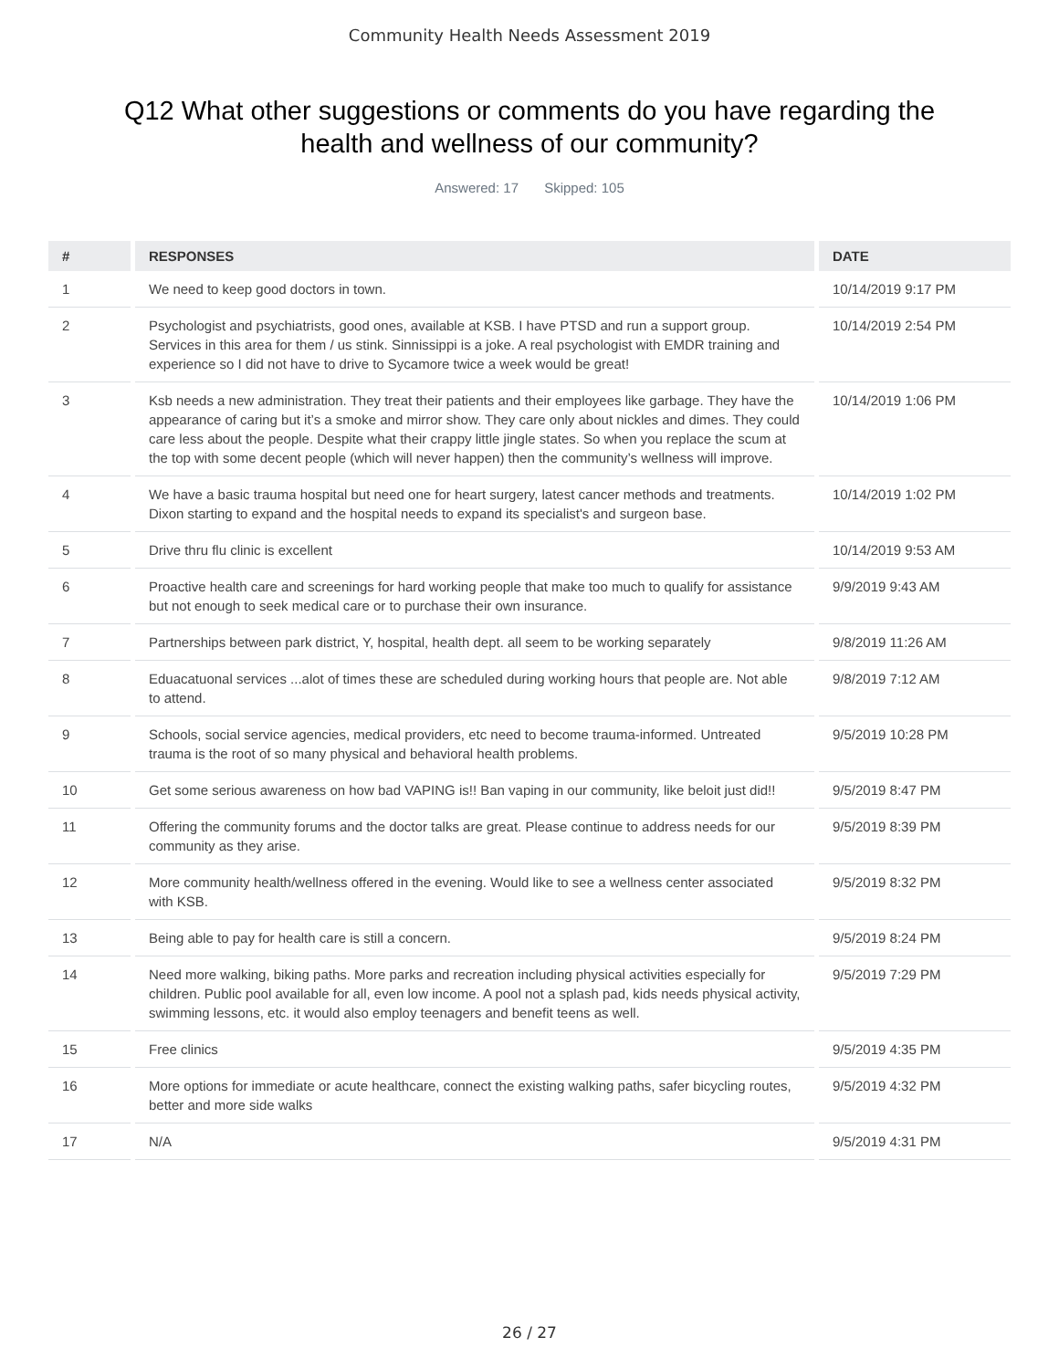Community Health Needs Assessment 2019
Q12 What other suggestions or comments do you have regarding the health and wellness of our community?
Answered: 17 Skipped: 105
| # | RESPONSES | DATE |
| --- | --- | --- |
| 1 | We need to keep good doctors in town. | 10/14/2019 9:17 PM |
| 2 | Psychologist and psychiatrists, good ones, available at KSB. I have PTSD and run a support group. Services in this area for them / us stink. Sinnissippi is a joke. A real psychologist with EMDR training and experience so I did not have to drive to Sycamore twice a week would be great! | 10/14/2019 2:54 PM |
| 3 | Ksb needs a new administration. They treat their patients and their employees like garbage. They have the appearance of caring but it’s a smoke and mirror show. They care only about nickles and dimes. They could care less about the people. Despite what their crappy little jingle states. So when you replace the scum at the top with some decent people (which will never happen) then the community’s wellness will improve. | 10/14/2019 1:06 PM |
| 4 | We have a basic trauma hospital but need one for heart surgery, latest cancer methods and treatments. Dixon starting to expand and the hospital needs to expand its specialist's and surgeon base. | 10/14/2019 1:02 PM |
| 5 | Drive thru flu clinic is excellent | 10/14/2019 9:53 AM |
| 6 | Proactive health care and screenings for hard working people that make too much to qualify for assistance but not enough to seek medical care or to purchase their own insurance. | 9/9/2019 9:43 AM |
| 7 | Partnerships between park district, Y, hospital, health dept. all seem to be working separately | 9/8/2019 11:26 AM |
| 8 | Eduacatuonal services ...alot of times these are scheduled during working hours that people are. Not able to attend. | 9/8/2019 7:12 AM |
| 9 | Schools, social service agencies, medical providers, etc need to become trauma-informed. Untreated trauma is the root of so many physical and behavioral health problems. | 9/5/2019 10:28 PM |
| 10 | Get some serious awareness on how bad VAPING is!! Ban vaping in our community, like beloit just did!! | 9/5/2019 8:47 PM |
| 11 | Offering the community forums and the doctor talks are great. Please continue to address needs for our community as they arise. | 9/5/2019 8:39 PM |
| 12 | More community health/wellness offered in the evening. Would like to see a wellness center associated with KSB. | 9/5/2019 8:32 PM |
| 13 | Being able to pay for health care is still a concern. | 9/5/2019 8:24 PM |
| 14 | Need more walking, biking paths. More parks and recreation including physical activities especially for children. Public pool available for all, even low income. A pool not a splash pad, kids needs physical activity, swimming lessons, etc. it would also employ teenagers and benefit teens as well. | 9/5/2019 7:29 PM |
| 15 | Free clinics | 9/5/2019 4:35 PM |
| 16 | More options for immediate or acute healthcare, connect the existing walking paths, safer bicycling routes, better and more side walks | 9/5/2019 4:32 PM |
| 17 | N/A | 9/5/2019 4:31 PM |
26 / 27